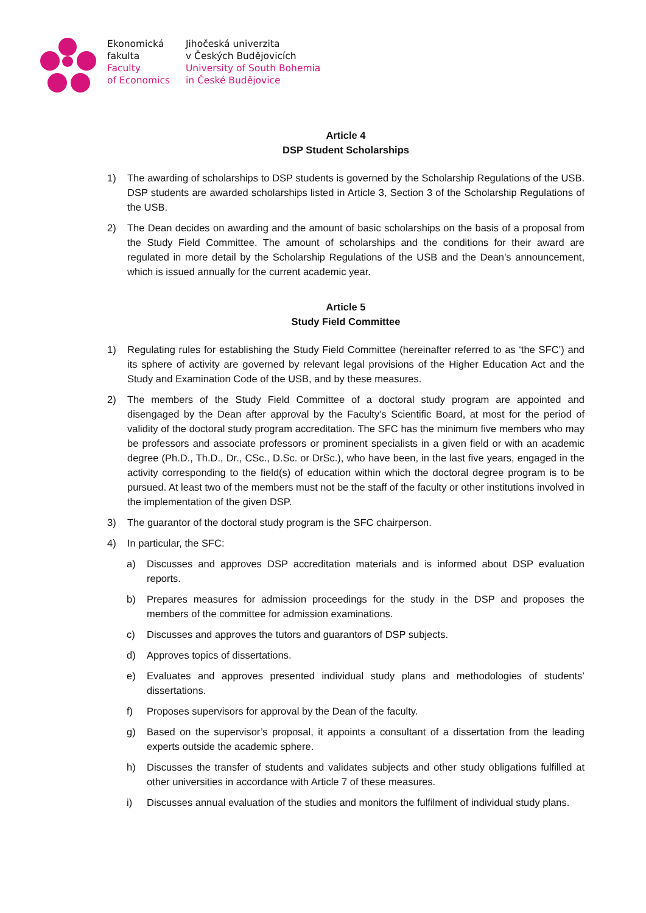Ekonomická
fakulta
Faculty
of Economics
Jihočeská univerzita
v Českých Budějovicích
University of South Bohemia
in České Budějovice
Article 4
DSP Student Scholarships
1) The awarding of scholarships to DSP students is governed by the Scholarship Regulations of the USB. DSP students are awarded scholarships listed in Article 3, Section 3 of the Scholarship Regulations of the USB.
2) The Dean decides on awarding and the amount of basic scholarships on the basis of a proposal from the Study Field Committee. The amount of scholarships and the conditions for their award are regulated in more detail by the Scholarship Regulations of the USB and the Dean’s announcement, which is issued annually for the current academic year.
Article 5
Study Field Committee
1) Regulating rules for establishing the Study Field Committee (hereinafter referred to as ‘the SFC’) and its sphere of activity are governed by relevant legal provisions of the Higher Education Act and the Study and Examination Code of the USB, and by these measures.
2) The members of the Study Field Committee of a doctoral study program are appointed and disengaged by the Dean after approval by the Faculty’s Scientific Board, at most for the period of validity of the doctoral study program accreditation. The SFC has the minimum five members who may be professors and associate professors or prominent specialists in a given field or with an academic degree (Ph.D., Th.D., Dr., CSc., D.Sc. or DrSc.), who have been, in the last five years, engaged in the activity corresponding to the field(s) of education within which the doctoral degree program is to be pursued. At least two of the members must not be the staff of the faculty or other institutions involved in the implementation of the given DSP.
3) The guarantor of the doctoral study program is the SFC chairperson.
4) In particular, the SFC:
a) Discusses and approves DSP accreditation materials and is informed about DSP evaluation reports.
b) Prepares measures for admission proceedings for the study in the DSP and proposes the members of the committee for admission examinations.
c) Discusses and approves the tutors and guarantors of DSP subjects.
d) Approves topics of dissertations.
e) Evaluates and approves presented individual study plans and methodologies of students’ dissertations.
f) Proposes supervisors for approval by the Dean of the faculty.
g) Based on the supervisor’s proposal, it appoints a consultant of a dissertation from the leading experts outside the academic sphere.
h) Discusses the transfer of students and validates subjects and other study obligations fulfilled at other universities in accordance with Article 7 of these measures.
i) Discusses annual evaluation of the studies and monitors the fulfilment of individual study plans.